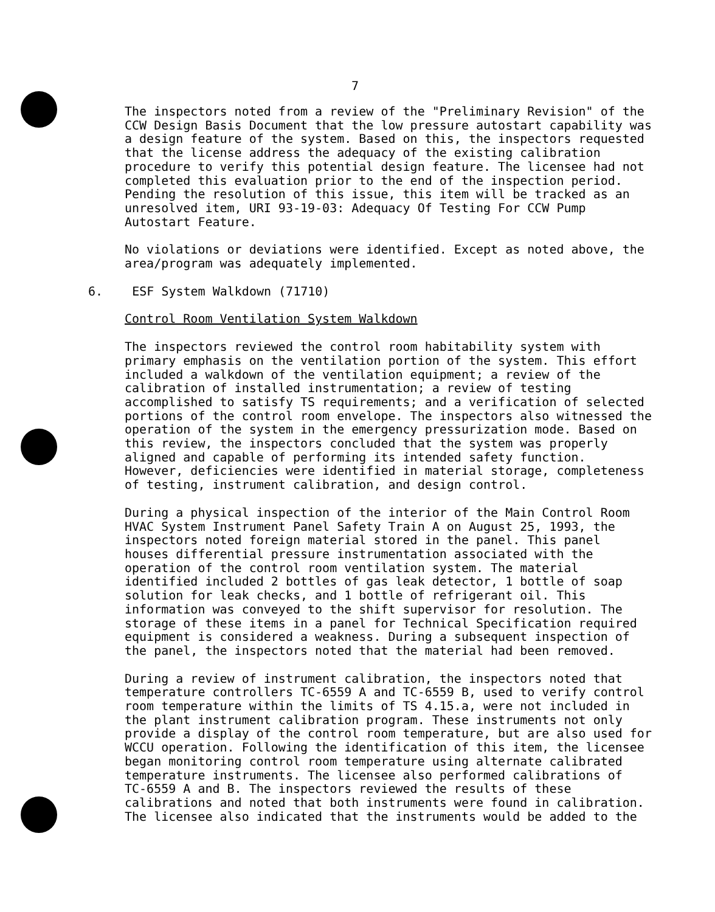7
The inspectors noted from a review of the "Preliminary Revision" of the CCW Design Basis Document that the low pressure autostart capability was a design feature of the system. Based on this, the inspectors requested that the license address the adequacy of the existing calibration procedure to verify this potential design feature. The licensee had not completed this evaluation prior to the end of the inspection period. Pending the resolution of this issue, this item will be tracked as an unresolved item, URI 93-19-03: Adequacy Of Testing For CCW Pump Autostart Feature.
No violations or deviations were identified. Except as noted above, the area/program was adequately implemented.
6. ESF System Walkdown (71710)
Control Room Ventilation System Walkdown
The inspectors reviewed the control room habitability system with primary emphasis on the ventilation portion of the system. This effort included a walkdown of the ventilation equipment; a review of the calibration of installed instrumentation; a review of testing accomplished to satisfy TS requirements; and a verification of selected portions of the control room envelope. The inspectors also witnessed the operation of the system in the emergency pressurization mode. Based on this review, the inspectors concluded that the system was properly aligned and capable of performing its intended safety function. However, deficiencies were identified in material storage, completeness of testing, instrument calibration, and design control.
During a physical inspection of the interior of the Main Control Room HVAC System Instrument Panel Safety Train A on August 25, 1993, the inspectors noted foreign material stored in the panel. This panel houses differential pressure instrumentation associated with the operation of the control room ventilation system. The material identified included 2 bottles of gas leak detector, 1 bottle of soap solution for leak checks, and 1 bottle of refrigerant oil. This information was conveyed to the shift supervisor for resolution. The storage of these items in a panel for Technical Specification required equipment is considered a weakness. During a subsequent inspection of the panel, the inspectors noted that the material had been removed.
During a review of instrument calibration, the inspectors noted that temperature controllers TC-6559 A and TC-6559 B, used to verify control room temperature within the limits of TS 4.15.a, were not included in the plant instrument calibration program. These instruments not only provide a display of the control room temperature, but are also used for WCCU operation. Following the identification of this item, the licensee began monitoring control room temperature using alternate calibrated temperature instruments. The licensee also performed calibrations of TC-6559 A and B. The inspectors reviewed the results of these calibrations and noted that both instruments were found in calibration. The licensee also indicated that the instruments would be added to the